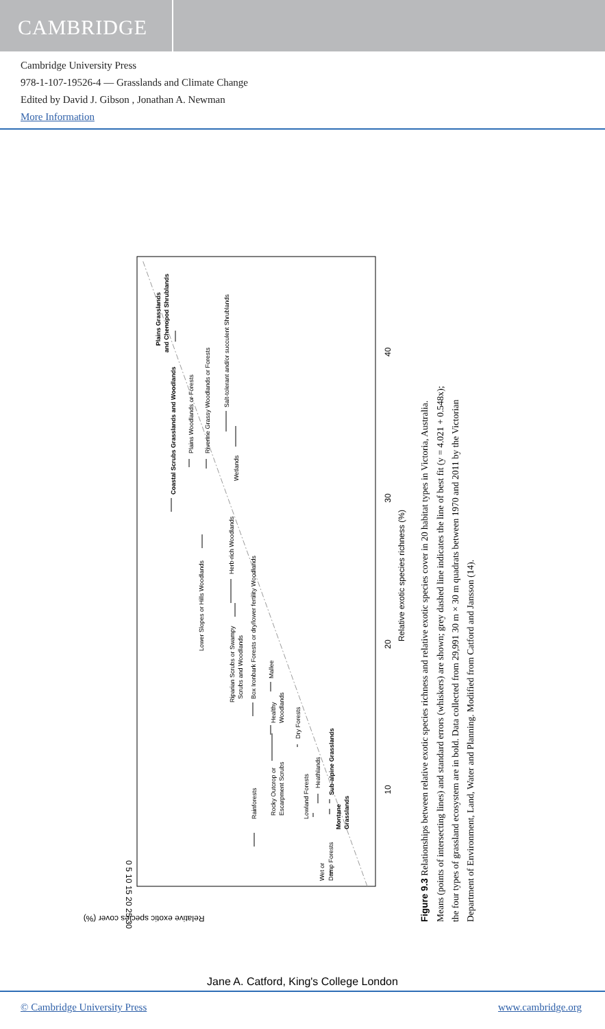CAMBRIDGE
Cambridge University Press
978-1-107-19526-4 — Grasslands and Climate Change
Edited by David J. Gibson , Jonathan A. Newman
More Information
10
20
30
40
Relative exotic species richness (%)
0 5 10 15 20 25 30
Relative exotic species cover (%)
Rainforests
Wet or
Damp Forests
Lowland Forests
Montane
Grasslands
Sub-alpine Grasslands
Heathlands
Rocky Outcrop or
Escarpment Scrubs
Healthy
Woodlands
Dry Forests
Box Ironbark Forests or dry/lower fertility Woodlands
Mallee
Riparian Scrubs or Swampy
Scrubs and Woodlands
Lower Slopes or Hills Woodlands
Herb-rich Woodlands
Coastal Scrubs Grasslands and Woodlands
Plains Woodlands or Forests
Riverine Grassy Woodlands or Forests
Wetlands
Salt-tolerant and/or succulent Shrublands
Plains Grasslands
and Chenopod Shrublands
Figure 9.3 Relationships between relative exotic species richness and relative exotic species cover in 20 habitat types in Victoria, Australia.
Means (points of intersecting lines) and standard errors (whiskers) are shown; grey dashed line indicates the line of best fit (y = 4.021 + 0.548x);
the four types of grassland ecosystem are in bold. Data collected from 29,991 30 m × 30 m quadrats between 1970 and 2011 by the Victorian
Department of Environment, Land, Water and Planning. Modified from Catford and Jansson (14).
Jane A. Catford, King's College London
© Cambridge University Press www.cambridge.org